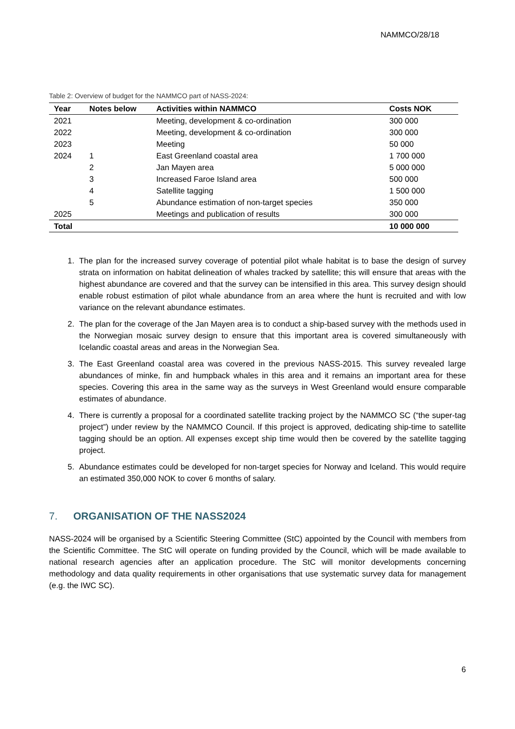NAMMCO/28/18
Table 2: Overview of budget for the NAMMCO part of NASS-2024:
| Year | Notes below | Activities within NAMMCO | Costs NOK |
| --- | --- | --- | --- |
| 2021 | | Meeting, development & co-ordination | 300 000 |
| 2022 | | Meeting, development & co-ordination | 300 000 |
| 2023 | | Meeting | 50 000 |
| 2024 | 1 | East Greenland coastal area | 1 700 000 |
| | 2 | Jan Mayen area | 5 000 000 |
| | 3 | Increased Faroe Island area | 500 000 |
| | 4 | Satellite tagging | 1 500 000 |
| | 5 | Abundance estimation of non-target species | 350 000 |
| 2025 | | Meetings and publication of results | 300 000 |
| Total | | | 10 000 000 |
1. The plan for the increased survey coverage of potential pilot whale habitat is to base the design of survey strata on information on habitat delineation of whales tracked by satellite; this will ensure that areas with the highest abundance are covered and that the survey can be intensified in this area. This survey design should enable robust estimation of pilot whale abundance from an area where the hunt is recruited and with low variance on the relevant abundance estimates.
2. The plan for the coverage of the Jan Mayen area is to conduct a ship-based survey with the methods used in the Norwegian mosaic survey design to ensure that this important area is covered simultaneously with Icelandic coastal areas and areas in the Norwegian Sea.
3. The East Greenland coastal area was covered in the previous NASS-2015. This survey revealed large abundances of minke, fin and humpback whales in this area and it remains an important area for these species. Covering this area in the same way as the surveys in West Greenland would ensure comparable estimates of abundance.
4. There is currently a proposal for a coordinated satellite tracking project by the NAMMCO SC (“the super-tag project”) under review by the NAMMCO Council. If this project is approved, dedicating ship-time to satellite tagging should be an option. All expenses except ship time would then be covered by the satellite tagging project.
5. Abundance estimates could be developed for non-target species for Norway and Iceland. This would require an estimated 350,000 NOK to cover 6 months of salary.
7. ORGANISATION OF THE NASS2024
NASS-2024 will be organised by a Scientific Steering Committee (StC) appointed by the Council with members from the Scientific Committee. The StC will operate on funding provided by the Council, which will be made available to national research agencies after an application procedure. The StC will monitor developments concerning methodology and data quality requirements in other organisations that use systematic survey data for management (e.g. the IWC SC).
6